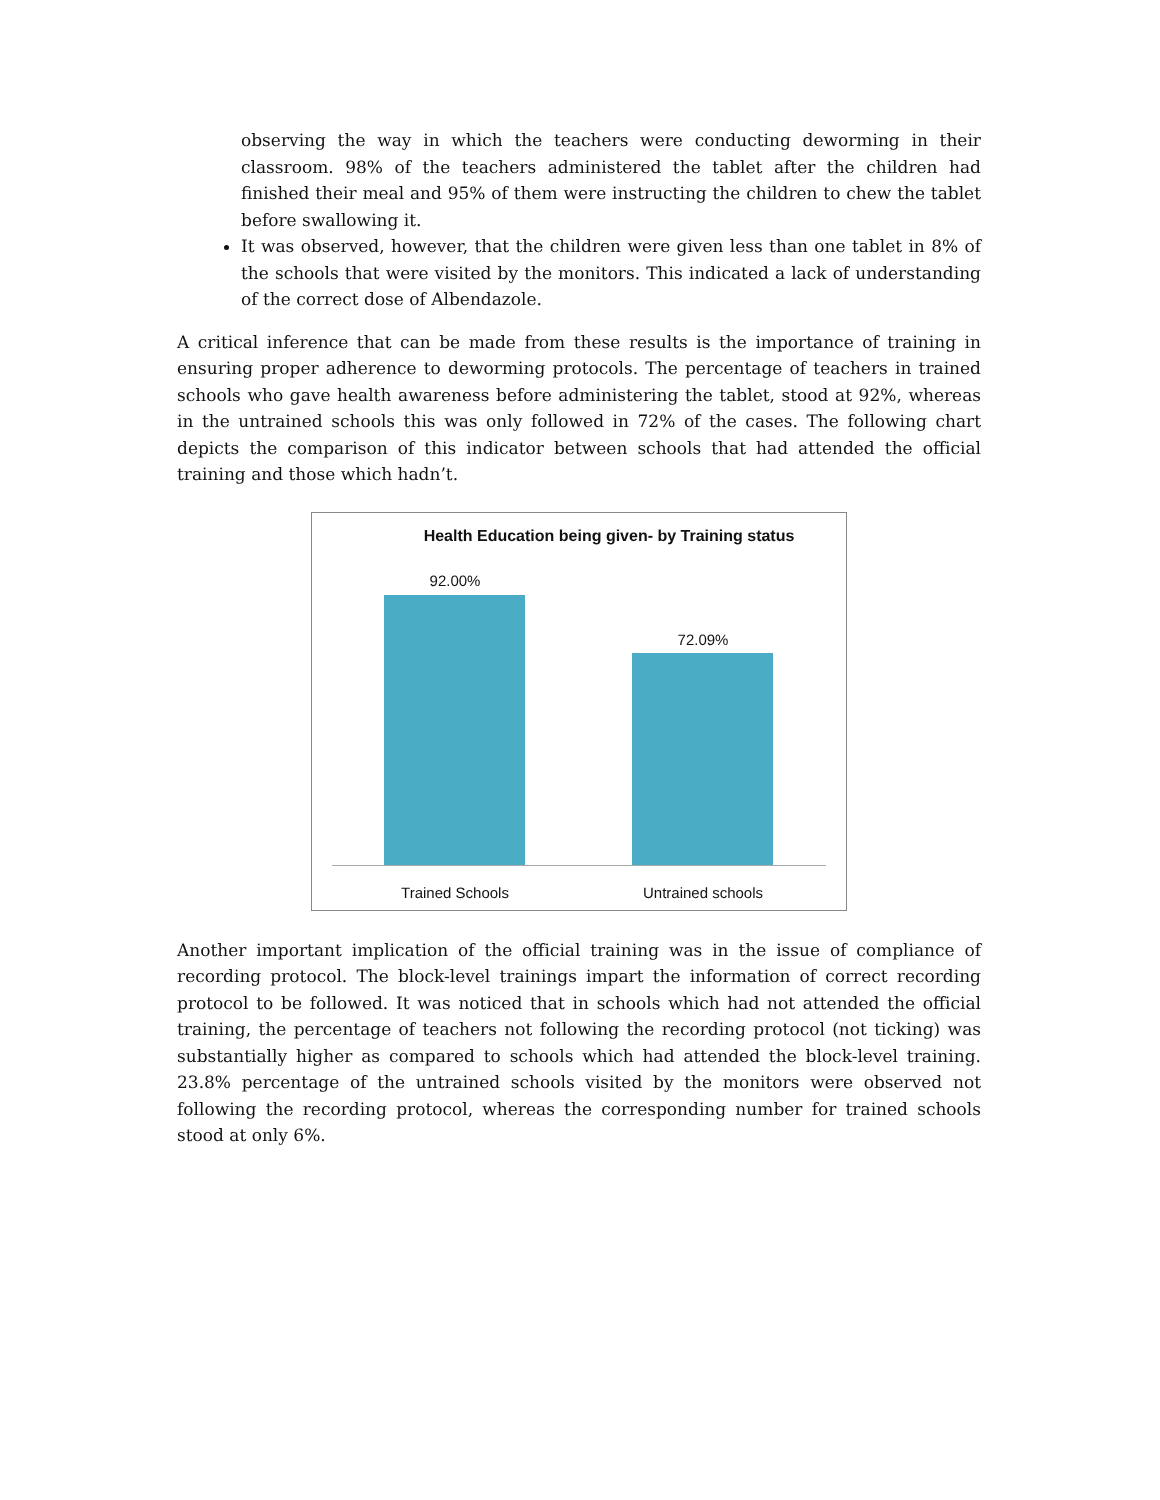observing the way in which the teachers were conducting deworming in their classroom. 98% of the teachers administered the tablet after the children had finished their meal and 95% of them were instructing the children to chew the tablet before swallowing it.
It was observed, however, that the children were given less than one tablet in 8% of the schools that were visited by the monitors. This indicated a lack of understanding of the correct dose of Albendazole.
A critical inference that can be made from these results is the importance of training in ensuring proper adherence to deworming protocols. The percentage of teachers in trained schools who gave health awareness before administering the tablet, stood at 92%, whereas in the untrained schools this was only followed in 72% of the cases. The following chart depicts the comparison of this indicator between schools that had attended the official training and those which hadn’t.
Health Education being given- by Training status
92.00%
72.09%
Trained Schools Untrained schools
Another important implication of the official training was in the issue of compliance of recording protocol. The block-level trainings impart the information of correct recording protocol to be followed. It was noticed that in schools which had not attended the official training, the percentage of teachers not following the recording protocol (not ticking) was substantially higher as compared to schools which had attended the block-level training. 23.8% percentage of the untrained schools visited by the monitors were observed not following the recording protocol, whereas the corresponding number for trained schools stood at only 6%.